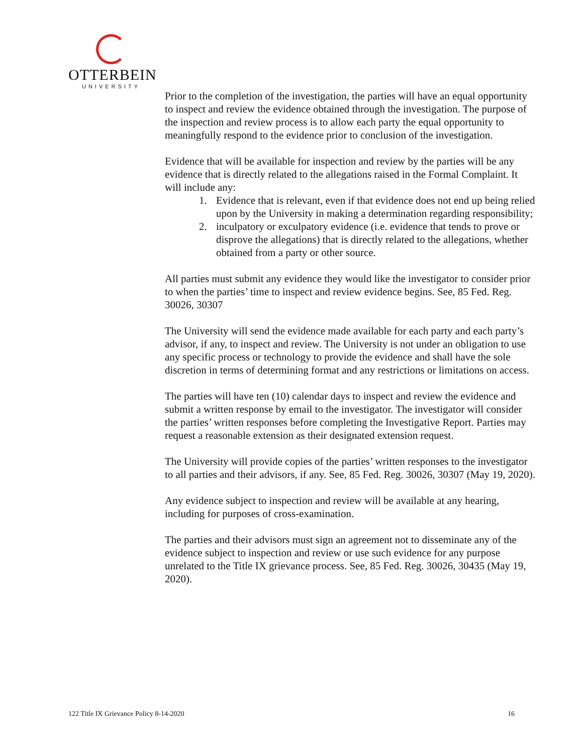OTTERBEIN
UNIVERSITY
Prior to the completion of the investigation, the parties will have an equal opportunity to inspect and review the evidence obtained through the investigation. The purpose of the inspection and review process is to allow each party the equal opportunity to meaningfully respond to the evidence prior to conclusion of the investigation.
Evidence that will be available for inspection and review by the parties will be any evidence that is directly related to the allegations raised in the Formal Complaint. It will include any:
1. Evidence that is relevant, even if that evidence does not end up being relied upon by the University in making a determination regarding responsibility;
2. inculpatory or exculpatory evidence (i.e. evidence that tends to prove or disprove the allegations) that is directly related to the allegations, whether obtained from a party or other source.
All parties must submit any evidence they would like the investigator to consider prior to when the parties’ time to inspect and review evidence begins. See, 85 Fed. Reg. 30026, 30307
The University will send the evidence made available for each party and each party’s advisor, if any, to inspect and review. The University is not under an obligation to use any specific process or technology to provide the evidence and shall have the sole discretion in terms of determining format and any restrictions or limitations on access.
The parties will have ten (10) calendar days to inspect and review the evidence and submit a written response by email to the investigator. The investigator will consider the parties’ written responses before completing the Investigative Report. Parties may request a reasonable extension as their designated extension request.
The University will provide copies of the parties’ written responses to the investigator to all parties and their advisors, if any. See, 85 Fed. Reg. 30026, 30307 (May 19, 2020).
Any evidence subject to inspection and review will be available at any hearing, including for purposes of cross-examination.
The parties and their advisors must sign an agreement not to disseminate any of the evidence subject to inspection and review or use such evidence for any purpose unrelated to the Title IX grievance process. See, 85 Fed. Reg. 30026, 30435 (May 19, 2020).
122 Title IX Grievance Policy 8-14-2020 16